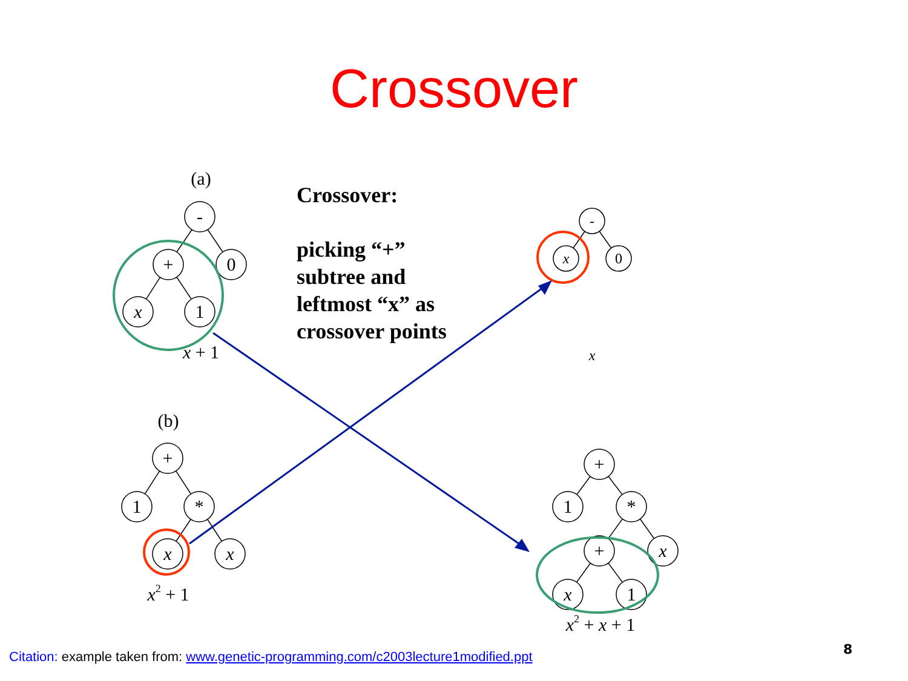Crossover
-
+
0
x
1
+
1
*
x
x
-
x
0
+
1
*
+
x
x
1
(a)
(b)
x + 1
x2 + 1
x
x2 + x + 1
Crossover:
picking “+”
subtree and
leftmost “x” as
crossover points
Citation: example taken from: www.genetic-programming.com/c2003lecture1modified.ppt
8